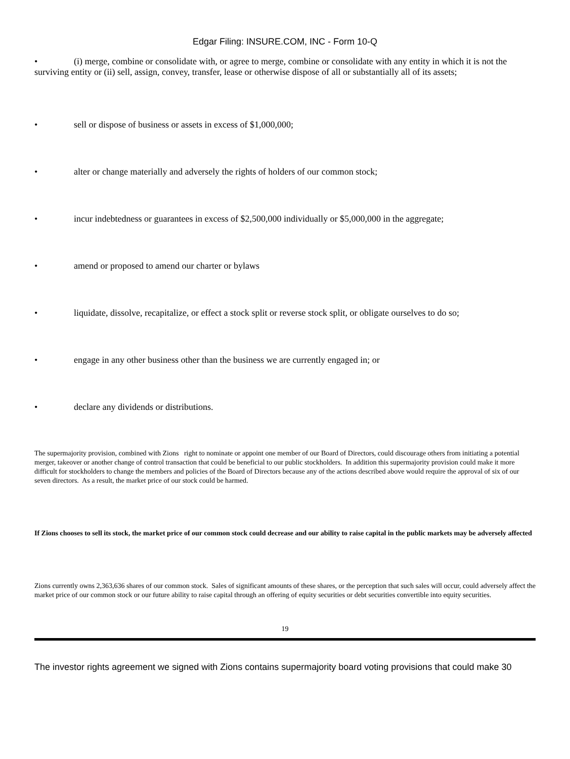Edgar Filing: INSURE.COM, INC - Form 10-Q
• (i) merge, combine or consolidate with, or agree to merge, combine or consolidate with any entity in which it is not the surviving entity or (ii) sell, assign, convey, transfer, lease or otherwise dispose of all or substantially all of its assets;
• sell or dispose of business or assets in excess of $1,000,000;
• alter or change materially and adversely the rights of holders of our common stock;
• incur indebtedness or guarantees in excess of $2,500,000 individually or $5,000,000 in the aggregate;
• amend or proposed to amend our charter or bylaws
• liquidate, dissolve, recapitalize, or effect a stock split or reverse stock split, or obligate ourselves to do so;
• engage in any other business other than the business we are currently engaged in; or
• declare any dividends or distributions.
The supermajority provision, combined with Zions right to nominate or appoint one member of our Board of Directors, could discourage others from initiating a potential merger, takeover or another change of control transaction that could be beneficial to our public stockholders. In addition this supermajority provision could make it more difficult for stockholders to change the members and policies of the Board of Directors because any of the actions described above would require the approval of six of our seven directors. As a result, the market price of our stock could be harmed.
If Zions chooses to sell its stock, the market price of our common stock could decrease and our ability to raise capital in the public markets may be adversely affected
Zions currently owns 2,363,636 shares of our common stock. Sales of significant amounts of these shares, or the perception that such sales will occur, could adversely affect the market price of our common stock or our future ability to raise capital through an offering of equity securities or debt securities convertible into equity securities.
19
The investor rights agreement we signed with Zions contains supermajority board voting provisions that could make 30